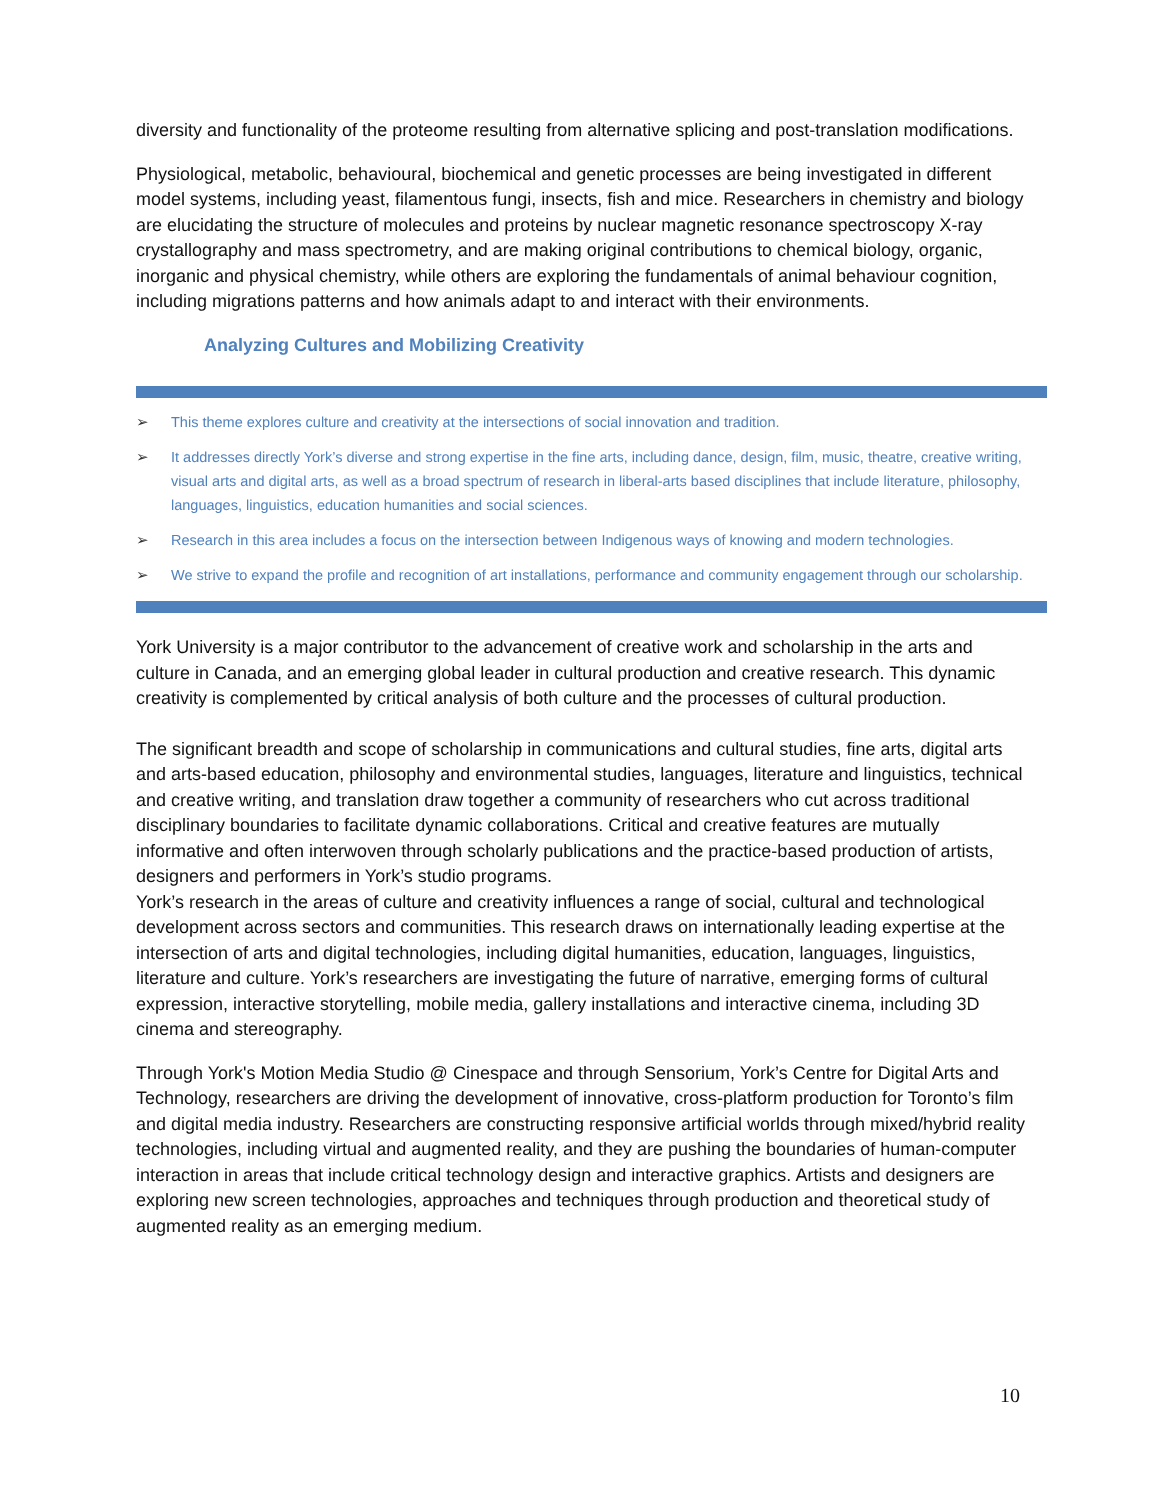diversity and functionality of the proteome resulting from alternative splicing and post-translation modifications.
Physiological, metabolic, behavioural, biochemical and genetic processes are being investigated in different model systems, including yeast, filamentous fungi, insects, fish and mice. Researchers in chemistry and biology are elucidating the structure of molecules and proteins by nuclear magnetic resonance spectroscopy X-ray crystallography and mass spectrometry, and are making original contributions to chemical biology, organic, inorganic and physical chemistry, while others are exploring the fundamentals of animal behaviour cognition, including migrations patterns and how animals adapt to and interact with their environments.
Analyzing Cultures and Mobilizing Creativity
➢ This theme explores culture and creativity at the intersections of social innovation and tradition.
➢ It addresses directly York’s diverse and strong expertise in the fine arts, including dance, design, film, music, theatre, creative writing, visual arts and digital arts, as well as a broad spectrum of research in liberal-arts based disciplines that include literature, philosophy, languages, linguistics, education humanities and social sciences.
➢ Research in this area includes a focus on the intersection between Indigenous ways of knowing and modern technologies.
➢ We strive to expand the profile and recognition of art installations, performance and community engagement through our scholarship.
York University is a major contributor to the advancement of creative work and scholarship in the arts and culture in Canada, and an emerging global leader in cultural production and creative research. This dynamic creativity is complemented by critical analysis of both culture and the processes of cultural production.
The significant breadth and scope of scholarship in communications and cultural studies, fine arts, digital arts and arts-based education, philosophy and environmental studies, languages, literature and linguistics, technical and creative writing, and translation draw together a community of researchers who cut across traditional disciplinary boundaries to facilitate dynamic collaborations. Critical and creative features are mutually informative and often interwoven through scholarly publications and the practice-based production of artists, designers and performers in York’s studio programs.
York’s research in the areas of culture and creativity influences a range of social, cultural and technological development across sectors and communities. This research draws on internationally leading expertise at the intersection of arts and digital technologies, including digital humanities, education, languages, linguistics, literature and culture. York’s researchers are investigating the future of narrative, emerging forms of cultural expression, interactive storytelling, mobile media, gallery installations and interactive cinema, including 3D cinema and stereography.
Through York's Motion Media Studio @ Cinespace and through Sensorium, York’s Centre for Digital Arts and Technology, researchers are driving the development of innovative, cross-platform production for Toronto’s film and digital media industry. Researchers are constructing responsive artificial worlds through mixed/hybrid reality technologies, including virtual and augmented reality, and they are pushing the boundaries of human-computer interaction in areas that include critical technology design and interactive graphics. Artists and designers are exploring new screen technologies, approaches and techniques through production and theoretical study of augmented reality as an emerging medium.
10